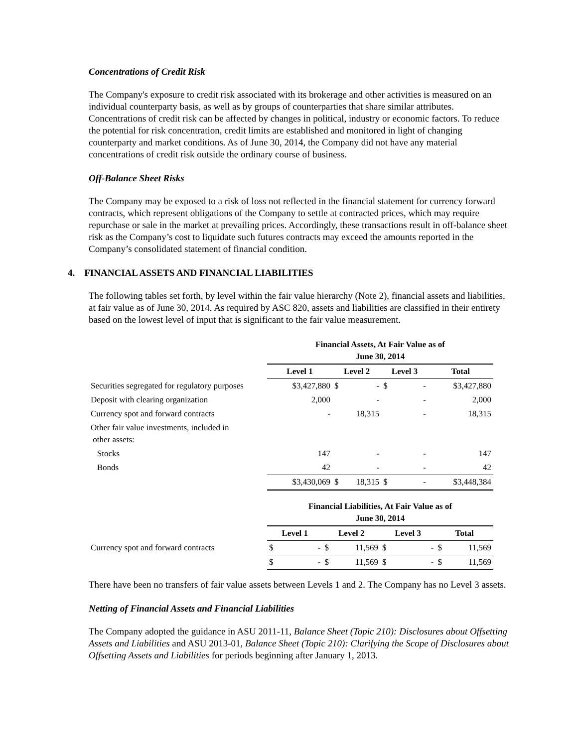Concentrations of Credit Risk
The Company's exposure to credit risk associated with its brokerage and other activities is measured on an individual counterparty basis, as well as by groups of counterparties that share similar attributes. Concentrations of credit risk can be affected by changes in political, industry or economic factors. To reduce the potential for risk concentration, credit limits are established and monitored in light of changing counterparty and market conditions. As of June 30, 2014, the Company did not have any material concentrations of credit risk outside the ordinary course of business.
Off-Balance Sheet Risks
The Company may be exposed to a risk of loss not reflected in the financial statement for currency forward contracts, which represent obligations of the Company to settle at contracted prices, which may require repurchase or sale in the market at prevailing prices. Accordingly, these transactions result in off-balance sheet risk as the Company’s cost to liquidate such futures contracts may exceed the amounts reported in the Company’s consolidated statement of financial condition.
4. FINANCIAL ASSETS AND FINANCIAL LIABILITIES
The following tables set forth, by level within the fair value hierarchy (Note 2), financial assets and liabilities, at fair value as of June 30, 2014. As required by ASC 820, assets and liabilities are classified in their entirety based on the lowest level of input that is significant to the fair value measurement.
| | Financial Assets, At Fair Value as of June 30, 2014 | | | |
| | Level 1 | Level 2 | Level 3 | Total |
| Securities segregated for regulatory purposes | $3,427,880 | $ - | $ - | $3,427,880 |
| Deposit with clearing organization | 2,000 | - | - | 2,000 |
| Currency spot and forward contracts | - | 18,315 | - | 18,315 |
| Other fair value investments, included in other assets: | | | | |
| Stocks | 147 | - | - | 147 |
| Bonds | 42 | - | - | 42 |
| | $3,430,069 | $ 18,315 | $ - | $3,448,384 |
| | Financial Liabilities, At Fair Value as of June 30, 2014 | | | |
| | Level 1 | Level 2 | Level 3 | Total |
| Currency spot and forward contracts | $ - | $ 11,569 | $ - | $ 11,569 |
| | $ - | $ 11,569 | $ - | $ 11,569 |
There have been no transfers of fair value assets between Levels 1 and 2. The Company has no Level 3 assets.
Netting of Financial Assets and Financial Liabilities
The Company adopted the guidance in ASU 2011-11, Balance Sheet (Topic 210): Disclosures about Offsetting Assets and Liabilities and ASU 2013-01, Balance Sheet (Topic 210): Clarifying the Scope of Disclosures about Offsetting Assets and Liabilities for periods beginning after January 1, 2013.